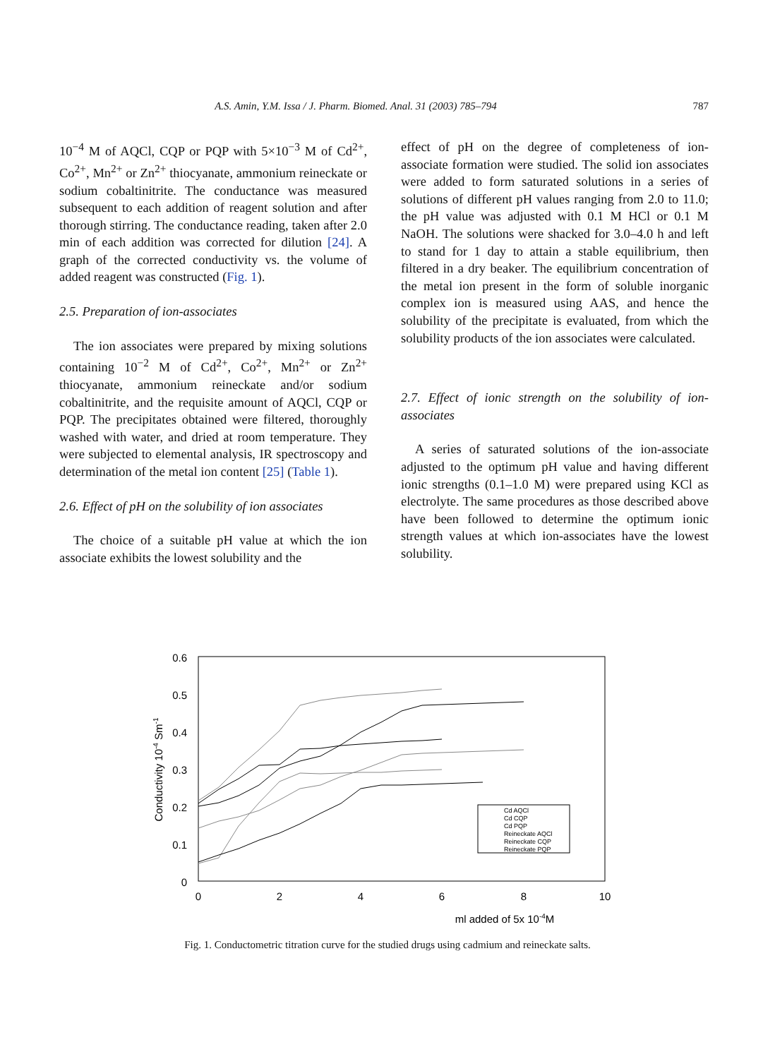A.S. Amin, Y.M. Issa / J. Pharm. Biomed. Anal. 31 (2003) 785–794 787
10<sup>−4</sup> M of AQCl, CQP or PQP with 5×10<sup>−3</sup> M of Cd<sup>2+</sup>, Co<sup>2+</sup>, Mn<sup>2+</sup> or Zn<sup>2+</sup> thiocyanate, ammonium reineckate or sodium cobaltinitrite. The conductance was measured subsequent to each addition of reagent solution and after thorough stirring. The conductance reading, taken after 2.0 min of each addition was corrected for dilution [24]. A graph of the corrected conductivity vs. the volume of added reagent was constructed (Fig. 1).
2.5. Preparation of ion-associates
The ion associates were prepared by mixing solutions containing 10<sup>−2</sup> M of Cd<sup>2+</sup>, Co<sup>2+</sup>, Mn<sup>2+</sup> or Zn<sup>2+</sup> thiocyanate, ammonium reineckate and/or sodium cobaltinitrite, and the requisite amount of AQCl, CQP or PQP. The precipitates obtained were filtered, thoroughly washed with water, and dried at room temperature. They were subjected to elemental analysis, IR spectroscopy and determination of the metal ion content [25] (Table 1).
2.6. Effect of pH on the solubility of ion associates
The choice of a suitable pH value at which the ion associate exhibits the lowest solubility and the
effect of pH on the degree of completeness of ion-associate formation were studied. The solid ion associates were added to form saturated solutions in a series of solutions of different pH values ranging from 2.0 to 11.0; the pH value was adjusted with 0.1 M HCl or 0.1 M NaOH. The solutions were shacked for 3.0–4.0 h and left to stand for 1 day to attain a stable equilibrium, then filtered in a dry beaker. The equilibrium concentration of the metal ion present in the form of soluble inorganic complex ion is measured using AAS, and hence the solubility of the precipitate is evaluated, from which the solubility products of the ion associates were calculated.
2.7. Effect of ionic strength on the solubility of ion-associates
A series of saturated solutions of the ion-associate adjusted to the optimum pH value and having different ionic strengths (0.1–1.0 M) were prepared using KCl as electrolyte. The same procedures as those described above have been followed to determine the optimum ionic strength values at which ion-associates have the lowest solubility.
0.6
0.5
0.4
0.3
0.2
0.1
0
0
2
4
6
8
10
ml added of 5x 10-4M
Conductivity 10-4 Sm-1
Cd AQCl
Cd CQP
Cd PQP
Reineckate AQCl
Reineckate CQP
Reineckate PQP
Fig. 1. Conductometric titration curve for the studied drugs using cadmium and reineckate salts.